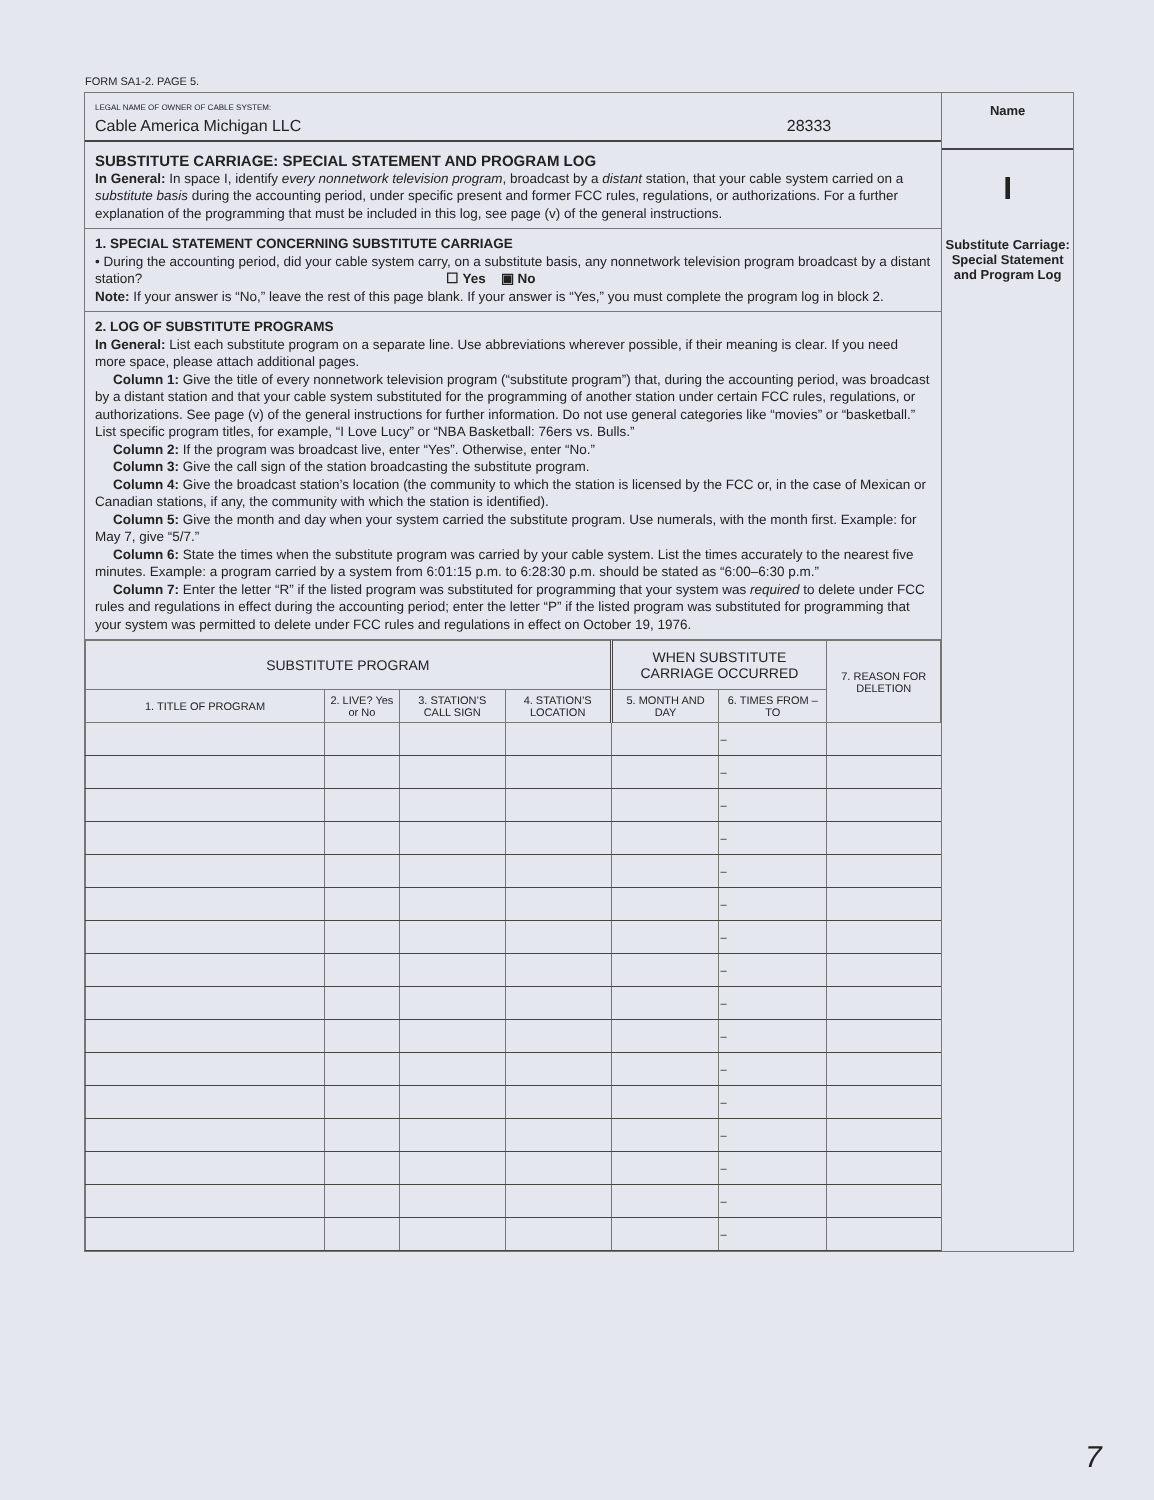FORM SA1-2. PAGE 5.
LEGAL NAME OF OWNER OF CABLE SYSTEM:
Cable America Michigan LLC 28333
SUBSTITUTE CARRIAGE: SPECIAL STATEMENT AND PROGRAM LOG
In General: In space I, identify every nonnetwork television program, broadcast by a distant station, that your cable system carried on a substitute basis during the accounting period, under specific present and former FCC rules, regulations, or authorizations. For a further explanation of the programming that must be included in this log, see page (v) of the general instructions.
1. SPECIAL STATEMENT CONCERNING SUBSTITUTE CARRIAGE
• During the accounting period, did your cable system carry, on a substitute basis, any nonnetwork television program broadcast by a distant station? ☐ Yes ▣ No
Note: If your answer is “No,” leave the rest of this page blank. If your answer is “Yes,” you must complete the program log in block 2.
2. LOG OF SUBSTITUTE PROGRAMS
In General: List each substitute program on a separate line. Use abbreviations wherever possible, if their meaning is clear. If you need more space, please attach additional pages.
Column 1: Give the title of every nonnetwork television program (“substitute program”) that, during the accounting period, was broadcast by a distant station and that your cable system substituted for the programming of another station under certain FCC rules, regulations, or authorizations. See page (v) of the general instructions for further information. Do not use general categories like “movies” or “basketball.” List specific program titles, for example, “I Love Lucy” or “NBA Basketball: 76ers vs. Bulls.”
Column 2: If the program was broadcast live, enter “Yes”. Otherwise, enter “No.”
Column 3: Give the call sign of the station broadcasting the substitute program.
Column 4: Give the broadcast station’s location (the community to which the station is licensed by the FCC or, in the case of Mexican or Canadian stations, if any, the community with which the station is identified).
Column 5: Give the month and day when your system carried the substitute program. Use numerals, with the month first. Example: for May 7, give “5/7.”
Column 6: State the times when the substitute program was carried by your cable system. List the times accurately to the nearest five minutes. Example: a program carried by a system from 6:01:15 p.m. to 6:28:30 p.m. should be stated as “6:00–6:30 p.m.”
Column 7: Enter the letter “R” if the listed program was substituted for programming that your system was required to delete under FCC rules and regulations in effect during the accounting period; enter the letter “P” if the listed program was substituted for programming that your system was permitted to delete under FCC rules and regulations in effect on October 19, 1976.
| SUBSTITUTE PROGRAM | | | | WHEN SUBSTITUTE CARRIAGE OCCURRED | | 7. REASON FOR DELETION |
| --- | --- | --- | --- | --- | --- | --- |
| 1. TITLE OF PROGRAM | 2. LIVE? Yes or No | 3. STATION’S CALL SIGN | 4. STATION’S LOCATION | 5. MONTH AND DAY | 6. TIMES FROM – TO | |
| | | | | | – | |
| | | | | | – | |
| | | | | | – | |
| | | | | | – | |
| | | | | | – | |
| | | | | | – | |
| | | | | | – | |
| | | | | | – | |
| | | | | | – | |
| | | | | | – | |
| | | | | | – | |
| | | | | | – | |
| | | | | | – | |
| | | | | | – | |
| | | | | | – | |
| | | | | | – | |
Name
I
Substitute Carriage: Special Statement and Program Log
7